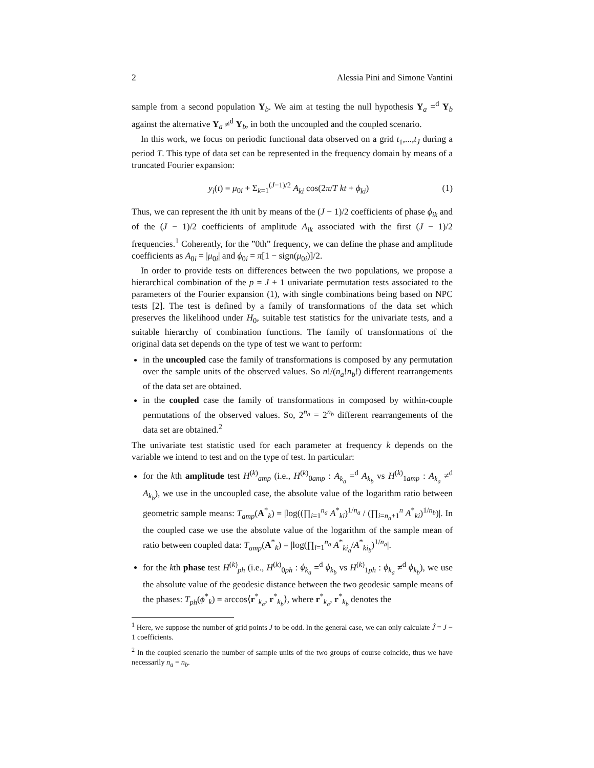2 Alessia Pini and Simone Vantini
sample from a second population Y<sub>b</sub>. We aim at testing the null hypothesis Y<sub>a</sub> =<sup>d</sup> Y<sub>b</sub> against the alternative Y<sub>a</sub> ≠<sup>d</sup> Y<sub>b</sub>, in both the uncoupled and the coupled scenario.
In this work, we focus on periodic functional data observed on a grid t<sub>1</sub>,...,t<sub>J</sub> during a period T. This type of data set can be represented in the frequency domain by means of a truncated Fourier expansion:
y<sub>i</sub>(t) = μ<sub>0i</sub> + Σ<sub>k=1</sub><sup>(J−1)/2</sup> A<sub>ki</sub> cos(2π/T kt + ϕ<sub>ki</sub>) (1)
Thus, we can represent the ith unit by means of the (J − 1)/2 coefficients of phase ϕ<sub>ik</sub> and of the (J − 1)/2 coefficients of amplitude A<sub>ik</sub> associated with the first (J − 1)/2 frequencies.<sup>1</sup> Coherently, for the ”0th” frequency, we can define the phase and amplitude coefficients as A<sub>0i</sub> = |μ<sub>0i</sub>| and ϕ<sub>0i</sub> = π[1 − sign(μ<sub>0i</sub>)]/2.
In order to provide tests on differences between the two populations, we propose a hierarchical combination of the p = J + 1 univariate permutation tests associated to the parameters of the Fourier expansion (1), with single combinations being based on NPC tests [2]. The test is defined by a family of transformations of the data set which preserves the likelihood under H<sub>0</sub>, suitable test statistics for the univariate tests, and a suitable hierarchy of combination functions. The family of transformations of the original data set depends on the type of test we want to perform:
in the uncoupled case the family of transformations is composed by any permutation over the sample units of the observed values. So n!/(n<sub>a</sub>!n<sub>b</sub>!) different rearrangements of the data set are obtained.
in the coupled case the family of transformations in composed by within-couple permutations of the observed values. So, 2<sup>n<sub>a</sub></sup> = 2<sup>n<sub>b</sub></sup> different rearrangements of the data set are obtained.<sup>2</sup>
The univariate test statistic used for each parameter at frequency k depends on the variable we intend to test and on the type of test. In particular:
for the kth amplitude test H<sup>(k)</sup><sub>amp</sub> (i.e., H<sup>(k)</sup><sub>0amp</sub> : A<sub>k<sub>a</sub></sub> =<sup>d</sup> A<sub>k<sub>b</sub></sub> vs H<sup>(k)</sup><sub>1amp</sub> : A<sub>k<sub>a</sub></sub> ≠<sup>d</sup> A<sub>k<sub>b</sub></sub>), we use in the uncoupled case, the absolute value of the logarithm ratio between geometric sample means: T<sub>amp</sub>(A<sup>*</sup><sub>k</sub>) = |log((∏<sub>i=1</sub><sup>n<sub>a</sub></sup> A<sup>*</sup><sub>ki</sub>)<sup>1/n<sub>a</sub></sup> / (∏<sub>i=n<sub>a</sub>+1</sub><sup>n</sup> A<sup>*</sup><sub>ki</sub>)<sup>1/n<sub>b</sub></sup>)|. In the coupled case we use the absolute value of the logarithm of the sample mean of ratio between coupled data: T<sub>amp</sub>(A<sup>*</sup><sub>k</sub>) = |log(∏<sub>i=1</sub><sup>n<sub>a</sub></sup> A<sup>*</sup><sub>ki<sub>a</sub></sub>/A<sup>*</sup><sub>ki<sub>b</sub></sub>)<sup>1/n<sub>a</sub></sup>|.
for the kth phase test H<sup>(k)</sup><sub>ph</sub> (i.e., H<sup>(k)</sup><sub>0ph</sub> : ϕ<sub>k<sub>a</sub></sub> =<sup>d</sup> ϕ<sub>k<sub>b</sub></sub> vs H<sup>(k)</sup><sub>1ph</sub> : ϕ<sub>k<sub>a</sub></sub> ≠<sup>d</sup> ϕ<sub>k<sub>b</sub></sub>), we use the absolute value of the geodesic distance between the two geodesic sample means of the phases: T<sub>ph</sub>(ϕ<sup>*</sup><sub>k</sub>) = arccos⟨r<sup>*</sup><sub>k<sub>a</sub></sub>, r<sup>*</sup><sub>k<sub>b</sub></sub>⟩, where r<sup>*</sup><sub>k<sub>a</sub></sub>, r<sup>*</sup><sub>k<sub>b</sub></sub> denotes the
<sup>1</sup> Here, we suppose the number of grid points J to be odd. In the general case, we can only calculate Ĵ = J − 1 coefficients.
<sup>2</sup> In the coupled scenario the number of sample units of the two groups of course coincide, thus we have necessarily n<sub>a</sub> = n<sub>b</sub>.